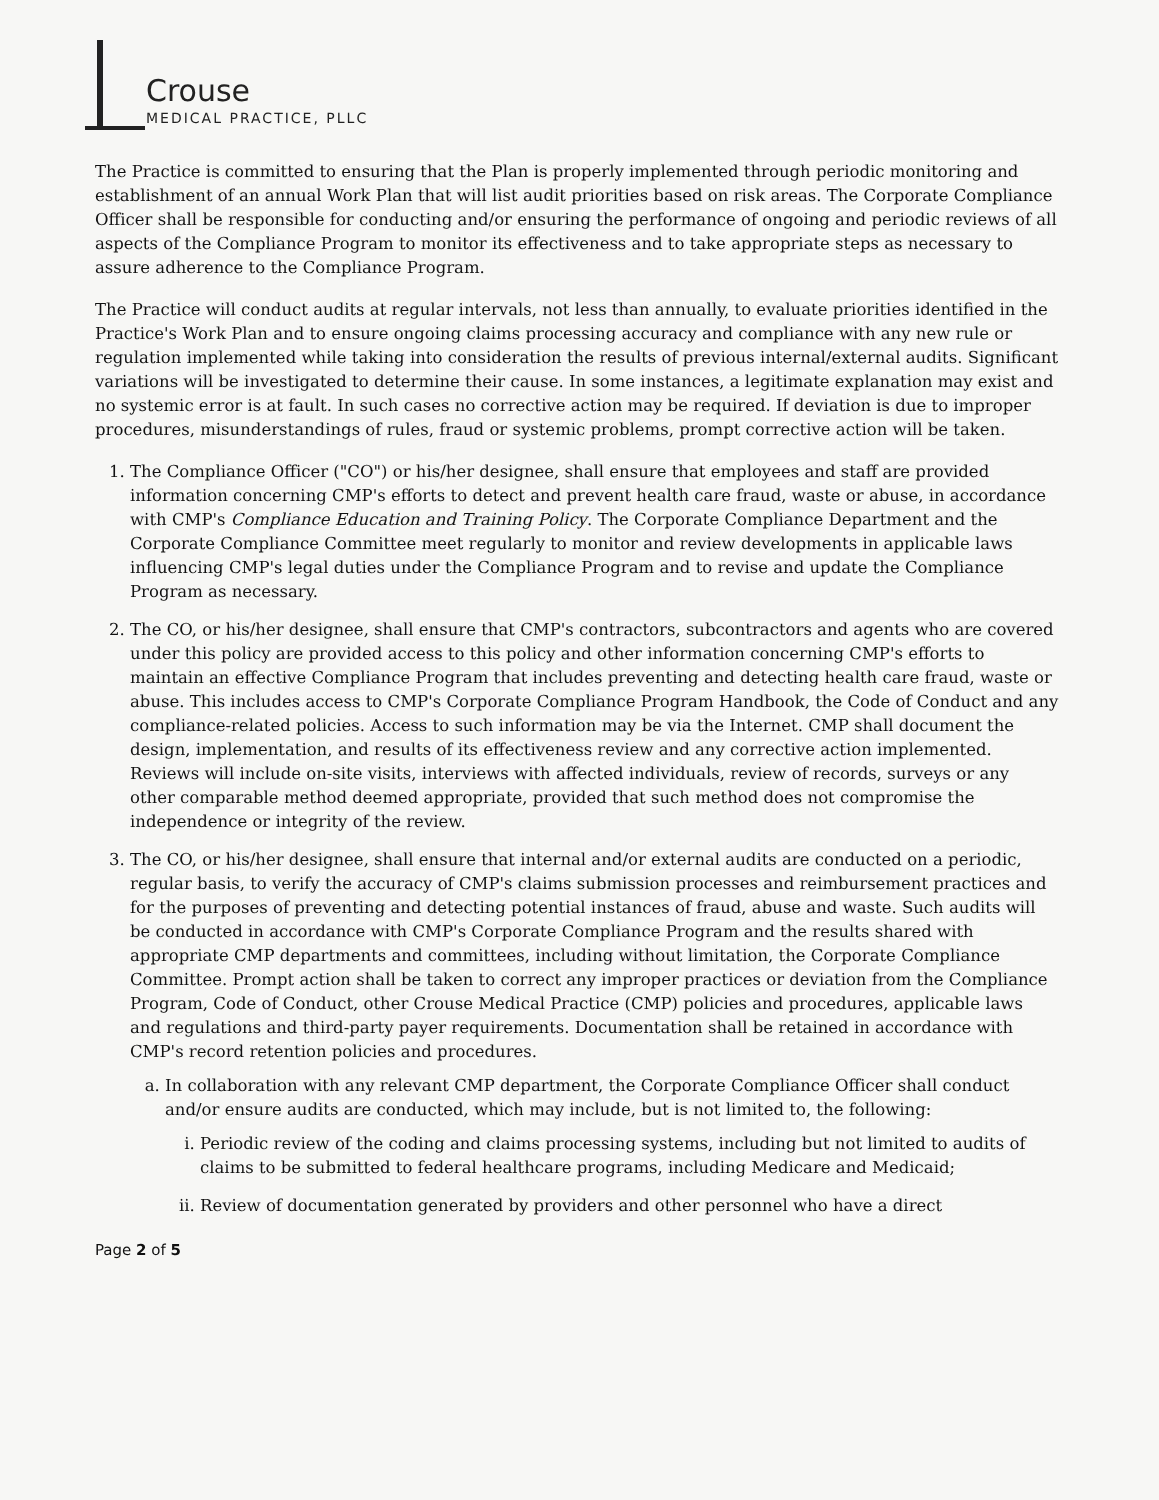Crouse
MEDICAL PRACTICE, PLLC
The Practice is committed to ensuring that the Plan is properly implemented through periodic monitoring and establishment of an annual Work Plan that will list audit priorities based on risk areas. The Corporate Compliance Officer shall be responsible for conducting and/or ensuring the performance of ongoing and periodic reviews of all aspects of the Compliance Program to monitor its effectiveness and to take appropriate steps as necessary to assure adherence to the Compliance Program.
The Practice will conduct audits at regular intervals, not less than annually, to evaluate priorities identified in the Practice's Work Plan and to ensure ongoing claims processing accuracy and compliance with any new rule or regulation implemented while taking into consideration the results of previous internal/external audits. Significant variations will be investigated to determine their cause. In some instances, a legitimate explanation may exist and no systemic error is at fault. In such cases no corrective action may be required. If deviation is due to improper procedures, misunderstandings of rules, fraud or systemic problems, prompt corrective action will be taken.
1. The Compliance Officer ("CO") or his/her designee, shall ensure that employees and staff are provided information concerning CMP's efforts to detect and prevent health care fraud, waste or abuse, in accordance with CMP's Compliance Education and Training Policy. The Corporate Compliance Department and the Corporate Compliance Committee meet regularly to monitor and review developments in applicable laws influencing CMP's legal duties under the Compliance Program and to revise and update the Compliance Program as necessary.
2. The CO, or his/her designee, shall ensure that CMP's contractors, subcontractors and agents who are covered under this policy are provided access to this policy and other information concerning CMP's efforts to maintain an effective Compliance Program that includes preventing and detecting health care fraud, waste or abuse. This includes access to CMP's Corporate Compliance Program Handbook, the Code of Conduct and any compliance-related policies. Access to such information may be via the Internet. CMP shall document the design, implementation, and results of its effectiveness review and any corrective action implemented. Reviews will include on-site visits, interviews with affected individuals, review of records, surveys or any other comparable method deemed appropriate, provided that such method does not compromise the independence or integrity of the review.
3. The CO, or his/her designee, shall ensure that internal and/or external audits are conducted on a periodic, regular basis, to verify the accuracy of CMP's claims submission processes and reimbursement practices and for the purposes of preventing and detecting potential instances of fraud, abuse and waste. Such audits will be conducted in accordance with CMP's Corporate Compliance Program and the results shared with appropriate CMP departments and committees, including without limitation, the Corporate Compliance Committee. Prompt action shall be taken to correct any improper practices or deviation from the Compliance Program, Code of Conduct, other Crouse Medical Practice (CMP) policies and procedures, applicable laws and regulations and third-party payer requirements. Documentation shall be retained in accordance with CMP's record retention policies and procedures.
a. In collaboration with any relevant CMP department, the Corporate Compliance Officer shall conduct and/or ensure audits are conducted, which may include, but is not limited to, the following:
i. Periodic review of the coding and claims processing systems, including but not limited to audits of claims to be submitted to federal healthcare programs, including Medicare and Medicaid;
ii. Review of documentation generated by providers and other personnel who have a direct
Page 2 of 5